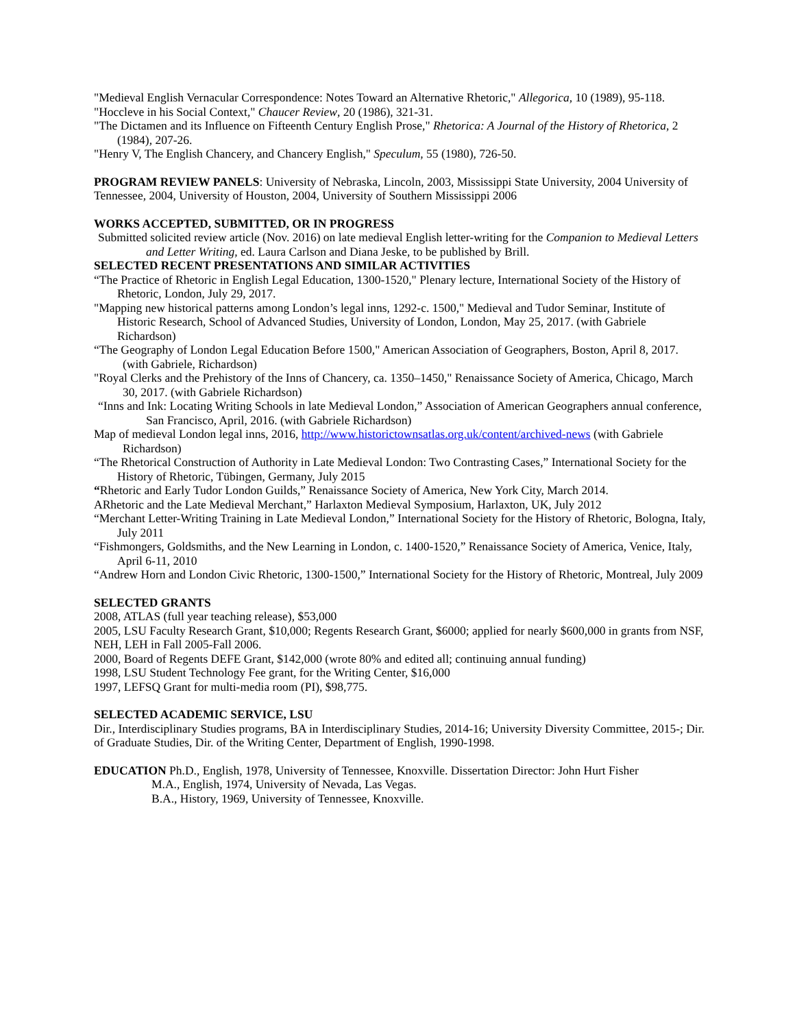"Medieval English Vernacular Correspondence: Notes Toward an Alternative Rhetoric," Allegorica, 10 (1989), 95-118.
"Hoccleve in his Social Context," Chaucer Review, 20 (1986), 321-31.
"The Dictamen and its Influence on Fifteenth Century English Prose," Rhetorica: A Journal of the History of Rhetorica, 2 (1984), 207-26.
"Henry V, The English Chancery, and Chancery English," Speculum, 55 (1980), 726-50.
PROGRAM REVIEW PANELS: University of Nebraska, Lincoln, 2003, Mississippi State University, 2004 University of Tennessee, 2004, University of Houston, 2004, University of Southern Mississippi 2006
WORKS ACCEPTED, SUBMITTED, OR IN PROGRESS
Submitted solicited review article (Nov. 2016) on late medieval English letter-writing for the Companion to Medieval Letters and Letter Writing, ed. Laura Carlson and Diana Jeske, to be published by Brill.
SELECTED RECENT PRESENTATIONS AND SIMILAR ACTIVITIES
“The Practice of Rhetoric in English Legal Education, 1300-1520," Plenary lecture, International Society of the History of Rhetoric, London, July 29, 2017.
"Mapping new historical patterns among London’s legal inns, 1292-c. 1500," Medieval and Tudor Seminar, Institute of Historic Research, School of Advanced Studies, University of London, London, May 25, 2017. (with Gabriele Richardson)
“The Geography of London Legal Education Before 1500," American Association of Geographers, Boston, April 8, 2017. (with Gabriele, Richardson)
"Royal Clerks and the Prehistory of the Inns of Chancery, ca. 1350–1450," Renaissance Society of America, Chicago, March 30, 2017. (with Gabriele Richardson)
“Inns and Ink: Locating Writing Schools in late Medieval London,” Association of American Geographers annual conference, San Francisco, April, 2016. (with Gabriele Richardson)
Map of medieval London legal inns, 2016, http://www.historictownsatlas.org.uk/content/archived-news (with Gabriele Richardson)
“The Rhetorical Construction of Authority in Late Medieval London: Two Contrasting Cases,” International Society for the History of Rhetoric, Tübingen, Germany, July 2015
“Rhetoric and Early Tudor London Guilds,” Renaissance Society of America, New York City, March 2014.
ARhetoric and the Late Medieval Merchant,” Harlaxton Medieval Symposium, Harlaxton, UK, July 2012
“Merchant Letter-Writing Training in Late Medieval London,” International Society for the History of Rhetoric, Bologna, Italy, July 2011
“Fishmongers, Goldsmiths, and the New Learning in London, c. 1400-1520,” Renaissance Society of America, Venice, Italy, April 6-11, 2010
“Andrew Horn and London Civic Rhetoric, 1300-1500,” International Society for the History of Rhetoric, Montreal, July 2009
SELECTED GRANTS
2008, ATLAS (full year teaching release), $53,000
2005, LSU Faculty Research Grant, $10,000; Regents Research Grant, $6000; applied for nearly $600,000 in grants from NSF, NEH, LEH in Fall 2005-Fall 2006.
2000, Board of Regents DEFE Grant, $142,000 (wrote 80% and edited all; continuing annual funding)
1998, LSU Student Technology Fee grant, for the Writing Center, $16,000
1997, LEFSQ Grant for multi-media room (PI), $98,775.
SELECTED ACADEMIC SERVICE, LSU
Dir., Interdisciplinary Studies programs, BA in Interdisciplinary Studies, 2014-16; University Diversity Committee, 2015-; Dir. of Graduate Studies, Dir. of the Writing Center, Department of English, 1990-1998.
EDUCATION Ph.D., English, 1978, University of Tennessee, Knoxville. Dissertation Director: John Hurt Fisher
M.A., English, 1974, University of Nevada, Las Vegas.
B.A., History, 1969, University of Tennessee, Knoxville.